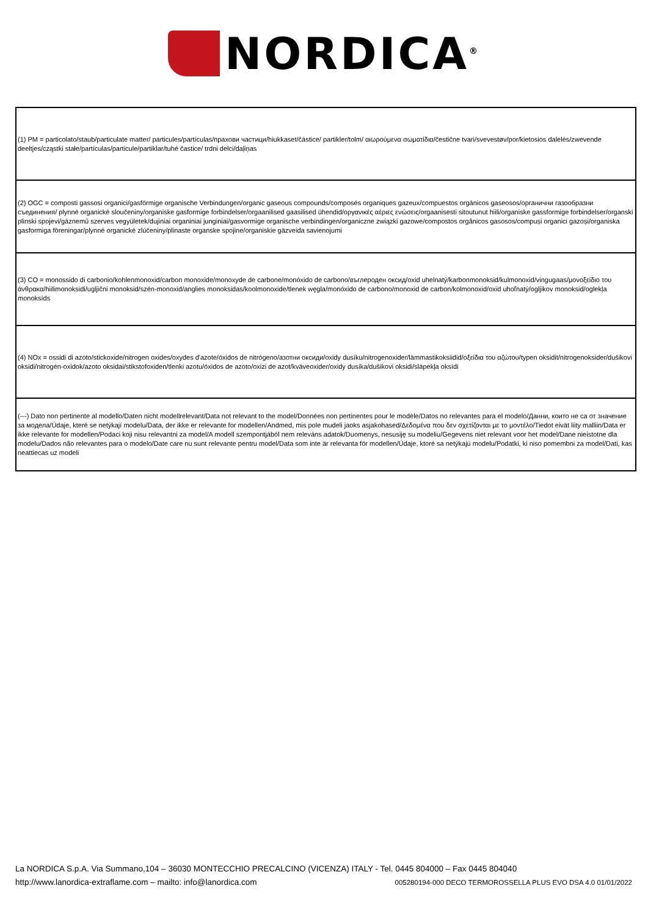NORDICA<sup>®</sup>
| (1) PM = particolato/staub/particulate matter/ particules/partículas/прахови частици/hiukkaset/částice/ partikler/tolm/ αιωρούμενα σωματίδια/čestične tvari/svevestøv/por/kietosios dalelės/zwevende deeltjes/cząstki stałe/partículas/particule/partiklar/tuhé častice/ trdni delci/daļiņas |
| (2) OGC = composti gassosi organici/gasförmige organische Verbindungen/organic gaseous compounds/composés organiques gazeux/compuestos orgánicos gaseosos/органични газообразни съединения/ plynné organické sloučeniny/organiske gasformige forbindelser/orgaanilised gaasilised ühendid/οργανικές αέριες ενώσεις/orgaanisesti sitoutunut hiili/organiske gassformige forbindelser/organski plinski spojevi/gáznemű szerves vegyületek/dujiniai organiniai junginiai/gasvormige organische verbindingen/organiczne związki gazowe/compostos orgânicos gasosos/compuși organici gazoși/organiska gasformiga föreningar/plynné organické zlúčeniny/plinaste organske spojine/organiskie gāzveida savienojumi |
| (3) CO = monossido di carbonio/kohlenmonoxid/carbon monoxide/monoxyde de carbone/monóxido de carbono/въглероден оксид/oxid uhelnatý/karbonmonoksid/kulmonoxid/vingugaas/μονοξείδιο του άνθρακα/hiilimonoksidi/ugljični monoksid/szén-monoxid/anglies monoksidas/koolmonoxide/tlenek węgla/monóxido de carbono/monoxid de carbon/kolmonoxid/oxid uhoľnatý/ogljikov monoksid/oglekļa monoksīds |
| (4) NOx = ossidi di azoto/stickoxide/nitrogen oxides/oxydes d'azote/óxidos de nitrógeno/азотни оксиди/oxidy dusíku/nitrogenoxider/lämmastikoksiidid/οξείδια του αζώτου/typen oksidit/nitrogenoksider/dušikovi oksidi/nitrogén-oxidok/azoto oksidai/stikstofoxiden/tlenki azotu/óxidos de azoto/oxizi de azot/kväveoxider/oxidy dusíka/dušikovi oksidi/slāpekļa oksīdi |
| (---) Dato non pertinente al modello/Daten nicht modellrelevant/Data not relevant to the model/Données non pertinentes pour le modèle/Datos no relevantes para el modelo/Данни, които не са от значение за модела/Údaje, které se netýkají modelu/Data, der ikke er relevante for modellen/Andmed, mis pole mudeli jaoks asjakohased/Δεδομένα που δεν σχετίζονται με το μοντέλο/Tiedot eivät liity malliin/Data er ikke relevante for modellen/Podaci koji nisu relevantni za model/A modell szempontjából nem releváns adatok/Duomenys, nesusiję su modeliu/Gegevens niet relevant voor het model/Dane nieistotne dla modelu/Dados não relevantes para o modelo/Date care nu sunt relevante pentru model/Data som inte är relevanta för modellen/Údaje, ktoré sa netýkajú modelu/Podatki, ki niso pomembni za model/Dati, kas neattiecas uz modeli |
La NORDICA S.p.A. Via Summano,104 – 36030 MONTECCHIO PRECALCINO (VICENZA) ITALY - Tel. 0445 804000 – Fax 0445 804040
http://www.lanordica-extraflame.com – mailto: info@lanordica.com 005280194-000 DECO TERMOROSSELLA PLUS EVO DSA 4.0 01/01/2022